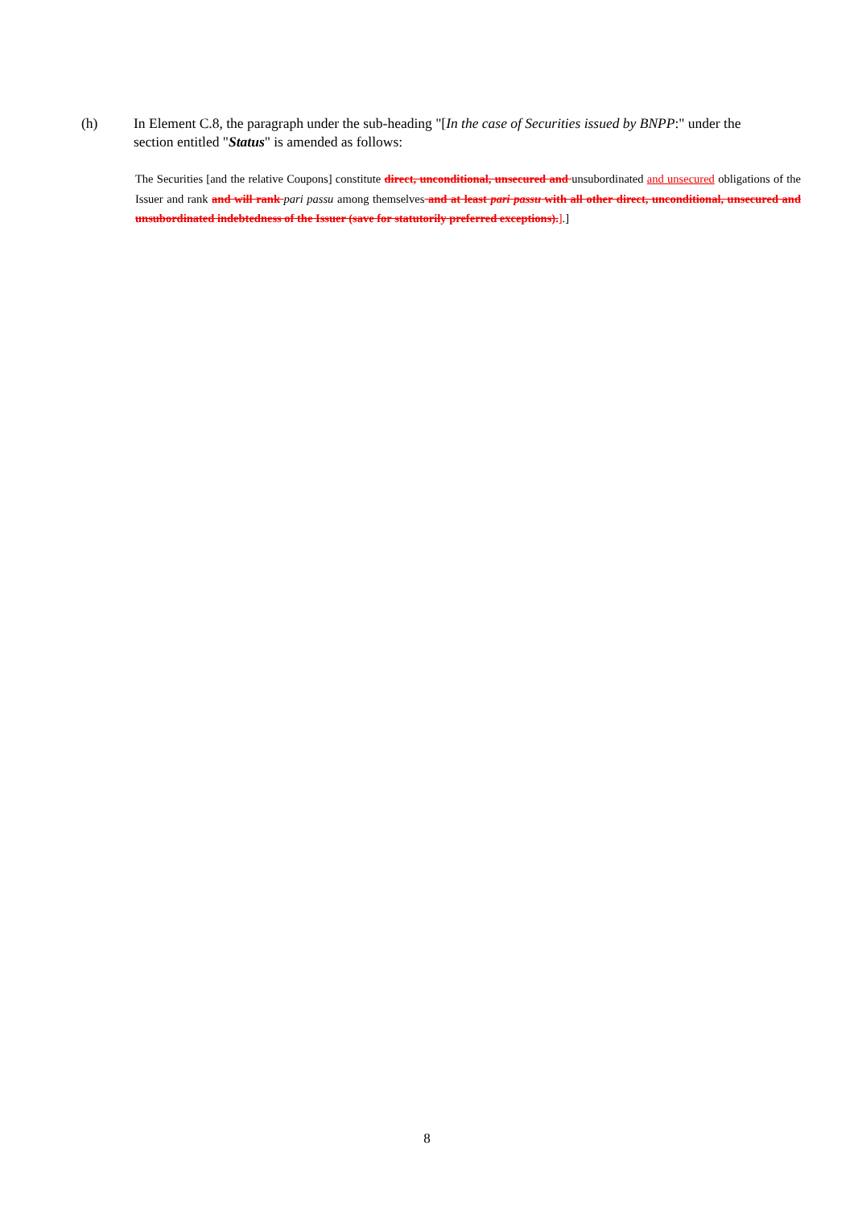(h) In Element C.8, the paragraph under the sub-heading "[In the case of Securities issued by BNPP:" under the section entitled "Status" is amended as follows:
The Securities [and the relative Coupons] constitute direct, unconditional, unsecured and unsubordinated and unsecured obligations of the Issuer and rank and will rank pari passu among themselves and at least pari passu with all other direct, unconditional, unsecured and unsubordinated indebtedness of the Issuer (save for statutorily preferred exceptions).].]
8